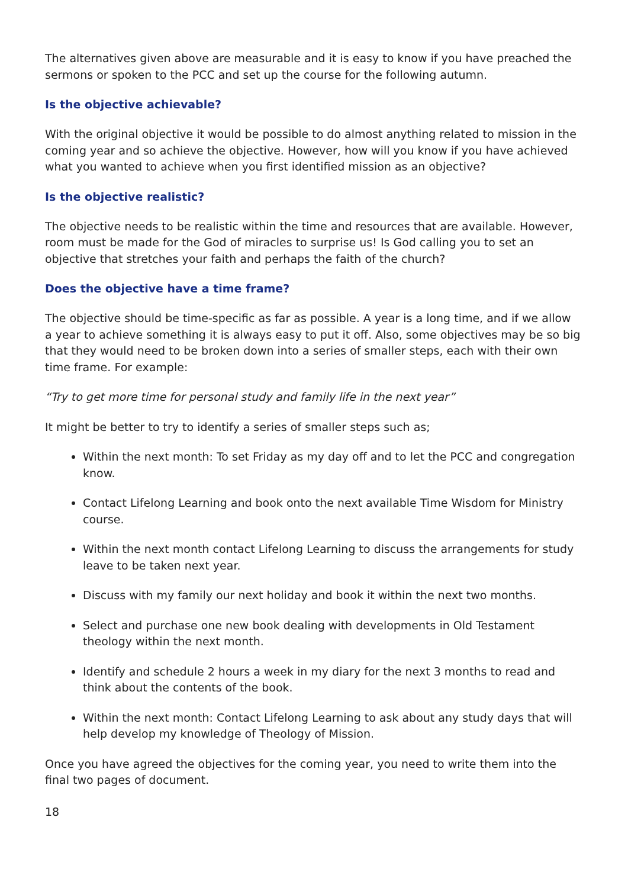The alternatives given above are measurable and it is easy to know if you have preached the sermons or spoken to the PCC and set up the course for the following autumn.
Is the objective achievable?
With the original objective it would be possible to do almost anything related to mission in the coming year and so achieve the objective. However, how will you know if you have achieved what you wanted to achieve when you first identified mission as an objective?
Is the objective realistic?
The objective needs to be realistic within the time and resources that are available. However, room must be made for the God of miracles to surprise us! Is God calling you to set an objective that stretches your faith and perhaps the faith of the church?
Does the objective have a time frame?
The objective should be time-specific as far as possible. A year is a long time, and if we allow a year to achieve something it is always easy to put it off. Also, some objectives may be so big that they would need to be broken down into a series of smaller steps, each with their own time frame. For example:
“Try to get more time for personal study and family life in the next year”
It might be better to try to identify a series of smaller steps such as;
Within the next month: To set Friday as my day off and to let the PCC and congregation know.
Contact Lifelong Learning and book onto the next available Time Wisdom for Ministry course.
Within the next month contact Lifelong Learning to discuss the arrangements for study leave to be taken next year.
Discuss with my family our next holiday and book it within the next two months.
Select and purchase one new book dealing with developments in Old Testament theology within the next month.
Identify and schedule 2 hours a week in my diary for the next 3 months to read and think about the contents of the book.
Within the next month: Contact Lifelong Learning to ask about any study days that will help develop my knowledge of Theology of Mission.
Once you have agreed the objectives for the coming year, you need to write them into the final two pages of document.
18